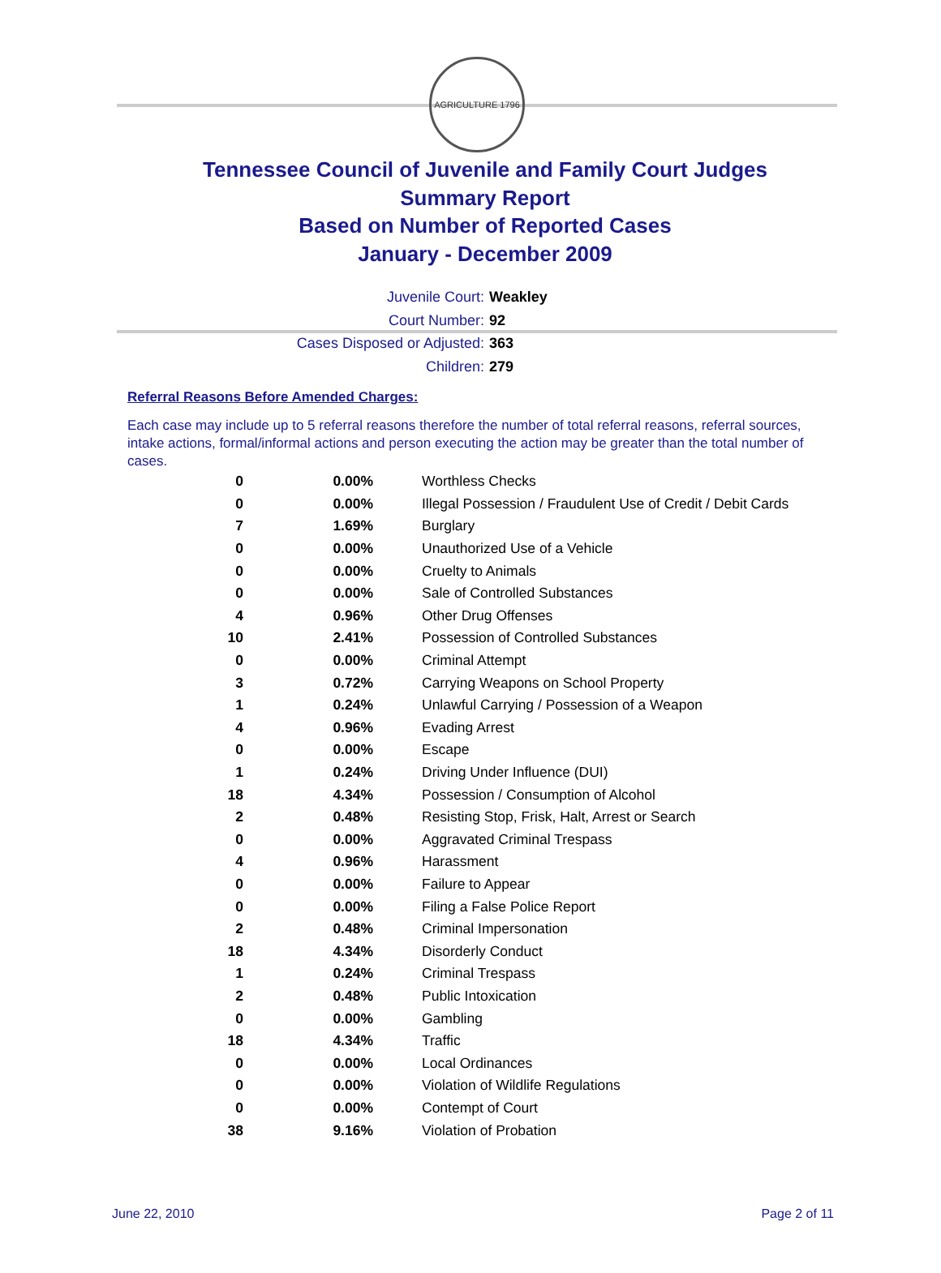AGRICULTURE 1796
Tennessee Council of Juvenile and Family Court Judges
Summary Report
Based on Number of Reported Cases
January - December 2009
Juvenile Court: Weakley
Court Number: 92
Cases Disposed or Adjusted: 363
Children: 279
Referral Reasons Before Amended Charges:
Each case may include up to 5 referral reasons therefore the number of total referral reasons, referral sources, intake actions, formal/informal actions and person executing the action may be greater than the total number of cases.
| 0 | 0.00% | Worthless Checks |
| 0 | 0.00% | Illegal Possession / Fraudulent Use of Credit / Debit Cards |
| 7 | 1.69% | Burglary |
| 0 | 0.00% | Unauthorized Use of a Vehicle |
| 0 | 0.00% | Cruelty to Animals |
| 0 | 0.00% | Sale of Controlled Substances |
| 4 | 0.96% | Other Drug Offenses |
| 10 | 2.41% | Possession of Controlled Substances |
| 0 | 0.00% | Criminal Attempt |
| 3 | 0.72% | Carrying Weapons on School Property |
| 1 | 0.24% | Unlawful Carrying / Possession of a Weapon |
| 4 | 0.96% | Evading Arrest |
| 0 | 0.00% | Escape |
| 1 | 0.24% | Driving Under Influence (DUI) |
| 18 | 4.34% | Possession / Consumption of Alcohol |
| 2 | 0.48% | Resisting Stop, Frisk, Halt, Arrest or Search |
| 0 | 0.00% | Aggravated Criminal Trespass |
| 4 | 0.96% | Harassment |
| 0 | 0.00% | Failure to Appear |
| 0 | 0.00% | Filing a False Police Report |
| 2 | 0.48% | Criminal Impersonation |
| 18 | 4.34% | Disorderly Conduct |
| 1 | 0.24% | Criminal Trespass |
| 2 | 0.48% | Public Intoxication |
| 0 | 0.00% | Gambling |
| 18 | 4.34% | Traffic |
| 0 | 0.00% | Local Ordinances |
| 0 | 0.00% | Violation of Wildlife Regulations |
| 0 | 0.00% | Contempt of Court |
| 38 | 9.16% | Violation of Probation |
June 22, 2010 Page 2 of 11